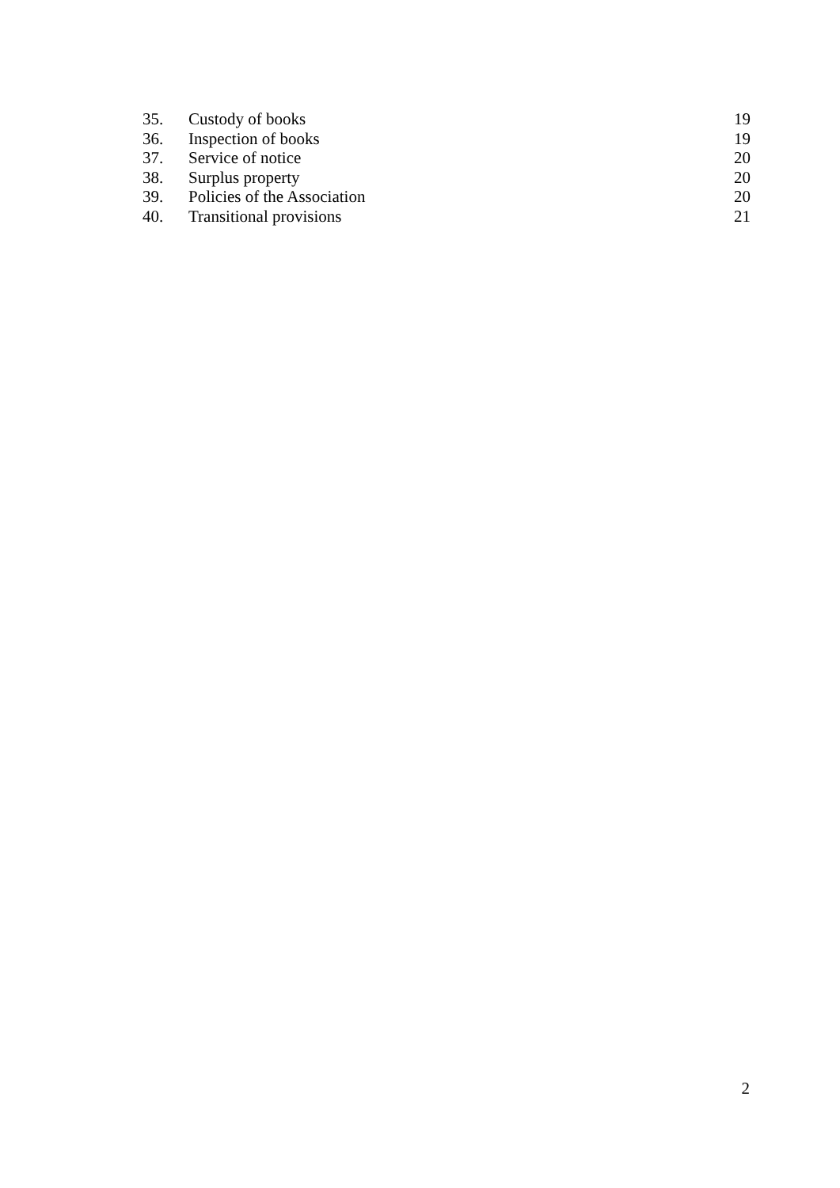| 35. | Custody of books | 19 |
| 36. | Inspection of books | 19 |
| 37. | Service of notice | 20 |
| 38. | Surplus property | 20 |
| 39. | Policies of the Association | 20 |
| 40. | Transitional provisions | 21 |
2